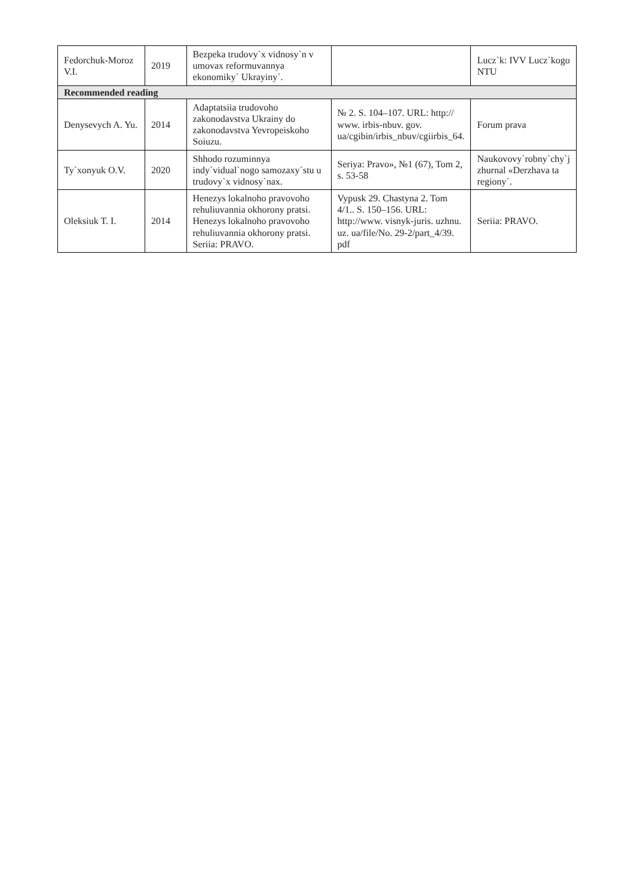| Fedorchuk-Moroz V.I. | 2019 | Bezpeka trudovy`x vidnosy`n v umovax reformuvannya ekonomiky` Ukrayiny`. | | Lucz`k: IVV Lucz`kogo NTU |
| Recommended reading | | | | |
| Denysevych A. Yu. | 2014 | Adaptatsiia trudovoho zakonodavstva Ukrainy do zakonodavstva Yevropeiskoho Soiuzu. | № 2. S. 104–107. URL: http:// www. irbis-nbuv. gov. ua/cgibin/irbis_nbuv/cgiirbis_64. | Forum prava |
| Ty`xonyuk O.V. | 2020 | Shhodo rozuminnya indy`vidual`nogo samozaxy`stu u trudovy`x vidnosy`nax. | Seriya: Pravo», №1 (67), Tom 2, s. 53-58 | Naukovovy`robny`chy`j zhurnal «Derzhava ta regiony`. |
| Oleksiuk T. I. | 2014 | Henezys lokalnoho pravovoho rehuliuvannia okhorony pratsi. Henezys lokalnoho pravovoho rehuliuvannia okhorony pratsi. Seriia: PRAVO. | Vypusk 29. Chastyna 2. Tom 4/1.. S. 150–156. URL: http://www. visnyk-juris. uzhnu. uz. ua/file/No. 29-2/part_4/39. pdf | Seriia: PRAVO. |